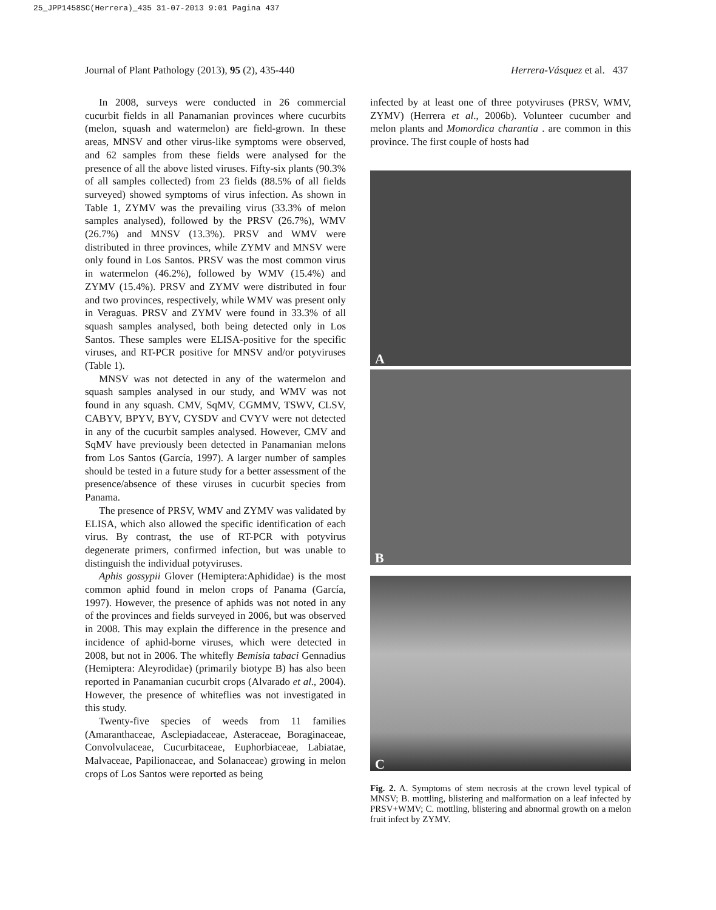25_JPP1458SC(Herrera)_435 31-07-2013 9:01 Pagina 437
Journal of Plant Pathology (2013), 95 (2), 435-440 Herrera-Vásquez et al. 437
In 2008, surveys were conducted in 26 commercial cucurbit fields in all Panamanian provinces where cucurbits (melon, squash and watermelon) are field-grown. In these areas, MNSV and other virus-like symptoms were observed, and 62 samples from these fields were analysed for the presence of all the above listed viruses. Fifty-six plants (90.3% of all samples collected) from 23 fields (88.5% of all fields surveyed) showed symptoms of virus infection. As shown in Table 1, ZYMV was the prevailing virus (33.3% of melon samples analysed), followed by the PRSV (26.7%), WMV (26.7%) and MNSV (13.3%). PRSV and WMV were distributed in three provinces, while ZYMV and MNSV were only found in Los Santos. PRSV was the most common virus in watermelon (46.2%), followed by WMV (15.4%) and ZYMV (15.4%). PRSV and ZYMV were distributed in four and two provinces, respectively, while WMV was present only in Veraguas. PRSV and ZYMV were found in 33.3% of all squash samples analysed, both being detected only in Los Santos. These samples were ELISA-positive for the specific viruses, and RT-PCR positive for MNSV and/or potyviruses (Table 1).
MNSV was not detected in any of the watermelon and squash samples analysed in our study, and WMV was not found in any squash. CMV, SqMV, CGMMV, TSWV, CLSV, CABYV, BPYV, BYV, CYSDV and CVYV were not detected in any of the cucurbit samples analysed. However, CMV and SqMV have previously been detected in Panamanian melons from Los Santos (García, 1997). A larger number of samples should be tested in a future study for a better assessment of the presence/absence of these viruses in cucurbit species from Panama.
The presence of PRSV, WMV and ZYMV was validated by ELISA, which also allowed the specific identification of each virus. By contrast, the use of RT-PCR with potyvirus degenerate primers, confirmed infection, but was unable to distinguish the individual potyviruses.
Aphis gossypii Glover (Hemiptera:Aphididae) is the most common aphid found in melon crops of Panama (García, 1997). However, the presence of aphids was not noted in any of the provinces and fields surveyed in 2006, but was observed in 2008. This may explain the difference in the presence and incidence of aphid-borne viruses, which were detected in 2008, but not in 2006. The whitefly Bemisia tabaci Gennadius (Hemiptera: Aleyrodidae) (primarily biotype B) has also been reported in Panamanian cucurbit crops (Alvarado et al., 2004). However, the presence of whiteflies was not investigated in this study.
Twenty-five species of weeds from 11 families (Amaranthaceae, Asclepiadaceae, Asteraceae, Boraginaceae, Convolvulaceae, Cucurbitaceae, Euphorbiaceae, Labiatae, Malvaceae, Papilionaceae, and Solanaceae) growing in melon crops of Los Santos were reported as being
infected by at least one of three potyviruses (PRSV, WMV, ZYMV) (Herrera et al., 2006b). Volunteer cucumber and melon plants and Momordica charantia . are common in this province. The first couple of hosts had
A
B
C
Fig. 2. A. Symptoms of stem necrosis at the crown level typical of MNSV; B. mottling, blistering and malformation on a leaf infected by PRSV+WMV; C. mottling, blistering and abnormal growth on a melon fruit infect by ZYMV.